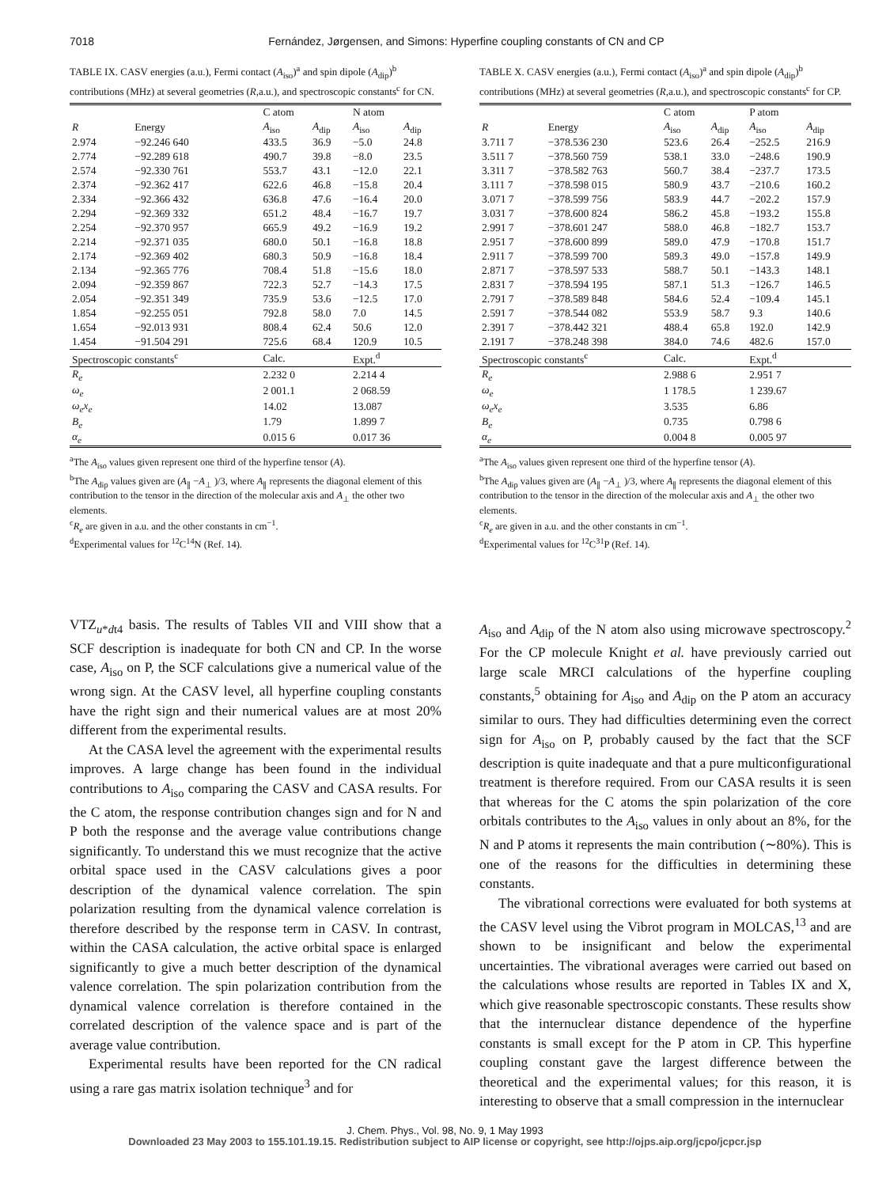7018 Fernández, Jørgensen, and Simons: Hyperfine coupling constants of CN and CP
TABLE IX. CASV energies (a.u.), Fermi contact (A<sub>iso</sub>)<sup>a</sup> and spin dipole (A<sub>dip</sub>)<sup>b</sup> contributions (MHz) at several geometries (R,a.u.), and spectroscopic constants<sup>c</sup> for CN.
| | | C atom | | N atom | |
| --- | --- | --- | --- | --- | --- |
| R | Energy | A<sub>iso</sub> | A<sub>dip</sub> | A<sub>iso</sub> | A<sub>dip</sub> |
| 2.974 | −92.246 640 | 433.5 | 36.9 | −5.0 | 24.8 |
| 2.774 | −92.289 618 | 490.7 | 39.8 | −8.0 | 23.5 |
| 2.574 | −92.330 761 | 553.7 | 43.1 | −12.0 | 22.1 |
| 2.374 | −92.362 417 | 622.6 | 46.8 | −15.8 | 20.4 |
| 2.334 | −92.366 432 | 636.8 | 47.6 | −16.4 | 20.0 |
| 2.294 | −92.369 332 | 651.2 | 48.4 | −16.7 | 19.7 |
| 2.254 | −92.370 957 | 665.9 | 49.2 | −16.9 | 19.2 |
| 2.214 | −92.371 035 | 680.0 | 50.1 | −16.8 | 18.8 |
| 2.174 | −92.369 402 | 680.3 | 50.9 | −16.8 | 18.4 |
| 2.134 | −92.365 776 | 708.4 | 51.8 | −15.6 | 18.0 |
| 2.094 | −92.359 867 | 722.3 | 52.7 | −14.3 | 17.5 |
| 2.054 | −92.351 349 | 735.9 | 53.6 | −12.5 | 17.0 |
| 1.854 | −92.255 051 | 792.8 | 58.0 | 7.0 | 14.5 |
| 1.654 | −92.013 931 | 808.4 | 62.4 | 50.6 | 12.0 |
| 1.454 | −91.504 291 | 725.6 | 68.4 | 120.9 | 10.5 |
| Spectroscopic constants<sup>c</sup> | | Calc. | | Expt.<sup>d</sup> | |
| R<sub>e</sub> | | 2.232 0 | | 2.214 4 | |
| ω<sub>e</sub> | | 2 001.1 | | 2 068.59 | |
| ω<sub>e</sub>x<sub>e</sub> | | 14.02 | | 13.087 | |
| B<sub>e</sub> | | 1.79 | | 1.899 7 | |
| α<sub>e</sub> | | 0.015 6 | | 0.017 36 | |
<sup>a</sup> The A<sub>iso</sub> values given represent one third of the hyperfine tensor (A).
<sup>b</sup> The A<sub>dip</sub> values given are (A<sub>∥</sub> −A<sub>⊥</sub> )/3, where A<sub>∥</sub> represents the diagonal element of this contribution to the tensor in the direction of the molecular axis and A<sub>⊥</sub> the other two elements.
<sup>c</sup> R<sub>e</sub> are given in a.u. and the other constants in cm<sup>−1</sup>.
<sup>d</sup> Experimental values for <sup>12</sup>C<sup>14</sup>N (Ref. 14).
TABLE X. CASV energies (a.u.), Fermi contact (A<sub>iso</sub>)<sup>a</sup> and spin dipole (A<sub>dip</sub>)<sup>b</sup> contributions (MHz) at several geometries (R,a.u.), and spectroscopic constants<sup>c</sup> for CP.
| | | C atom | | P atom | |
| --- | --- | --- | --- | --- | --- |
| R | Energy | A<sub>iso</sub> | A<sub>dip</sub> | A<sub>iso</sub> | A<sub>dip</sub> |
| 3.711 7 | −378.536 230 | 523.6 | 26.4 | −252.5 | 216.9 |
| 3.511 7 | −378.560 759 | 538.1 | 33.0 | −248.6 | 190.9 |
| 3.311 7 | −378.582 763 | 560.7 | 38.4 | −237.7 | 173.5 |
| 3.111 7 | −378.598 015 | 580.9 | 43.7 | −210.6 | 160.2 |
| 3.071 7 | −378.599 756 | 583.9 | 44.7 | −202.2 | 157.9 |
| 3.031 7 | −378.600 824 | 586.2 | 45.8 | −193.2 | 155.8 |
| 2.991 7 | −378.601 247 | 588.0 | 46.8 | −182.7 | 153.7 |
| 2.951 7 | −378.600 899 | 589.0 | 47.9 | −170.8 | 151.7 |
| 2.911 7 | −378.599 700 | 589.3 | 49.0 | −157.8 | 149.9 |
| 2.871 7 | −378.597 533 | 588.7 | 50.1 | −143.3 | 148.1 |
| 2.831 7 | −378.594 195 | 587.1 | 51.3 | −126.7 | 146.5 |
| 2.791 7 | −378.589 848 | 584.6 | 52.4 | −109.4 | 145.1 |
| 2.591 7 | −378.544 082 | 553.9 | 58.7 | 9.3 | 140.6 |
| 2.391 7 | −378.442 321 | 488.4 | 65.8 | 192.0 | 142.9 |
| 2.191 7 | −378.248 398 | 384.0 | 74.6 | 482.6 | 157.0 |
| Spectroscopic constants<sup>c</sup> | | Calc. | | Expt.<sup>d</sup> | |
| R<sub>e</sub> | | 2.988 6 | | 2.951 7 | |
| ω<sub>e</sub> | | 1 178.5 | | 1 239.67 | |
| ω<sub>e</sub>x<sub>e</sub> | | 3.535 | | 6.86 | |
| B<sub>e</sub> | | 0.735 | | 0.798 6 | |
| α<sub>e</sub> | | 0.004 8 | | 0.005 97 | |
<sup>a</sup> The A<sub>iso</sub> values given represent one third of the hyperfine tensor (A).
<sup>b</sup> The A<sub>dip</sub> values given are (A<sub>∥</sub> −A<sub>⊥</sub> )/3, where A<sub>∥</sub> represents the diagonal element of this contribution to the tensor in the direction of the molecular axis and A<sub>⊥</sub> the other two elements.
<sup>c</sup> R<sub>e</sub> are given in a.u. and the other constants in cm<sup>−1</sup>.
<sup>d</sup> Experimental values for <sup>12</sup>C<sup>31</sup>P (Ref. 14).
VTZ<sub>u*dt4</sub> basis. The results of Tables VII and VIII show that a SCF description is inadequate for both CN and CP. In the worse case, A<sub>iso</sub> on P, the SCF calculations give a numerical value of the wrong sign. At the CASV level, all hyperfine coupling constants have the right sign and their numerical values are at most 20% different from the experimental results.
At the CASA level the agreement with the experimental results improves. A large change has been found in the individual contributions to A<sub>iso</sub> comparing the CASV and CASA results. For the C atom, the response contribution changes sign and for N and P both the response and the average value contributions change significantly. To understand this we must recognize that the active orbital space used in the CASV calculations gives a poor description of the dynamical valence correlation. The spin polarization resulting from the dynamical valence correlation is therefore described by the response term in CASV. In contrast, within the CASA calculation, the active orbital space is enlarged significantly to give a much better description of the dynamical valence correlation. The spin polarization contribution from the dynamical valence correlation is therefore contained in the correlated description of the valence space and is part of the average value contribution.
Experimental results have been reported for the CN radical using a rare gas matrix isolation technique<sup>3</sup> and for
A<sub>iso</sub> and A<sub>dip</sub> of the N atom also using microwave spectroscopy.<sup>2</sup> For the CP molecule Knight et al. have previously carried out large scale MRCI calculations of the hyperfine coupling constants,<sup>5</sup> obtaining for A<sub>iso</sub> and A<sub>dip</sub> on the P atom an accuracy similar to ours. They had difficulties determining even the correct sign for A<sub>iso</sub> on P, probably caused by the fact that the SCF description is quite inadequate and that a pure multiconfigurational treatment is therefore required. From our CASA results it is seen that whereas for the C atoms the spin polarization of the core orbitals contributes to the A<sub>iso</sub> values in only about an 8%, for the N and P atoms it represents the main contribution (∼80%). This is one of the reasons for the difficulties in determining these constants.
The vibrational corrections were evaluated for both systems at the CASV level using the Vibrot program in MOLCAS,<sup>13</sup> and are shown to be insignificant and below the experimental uncertainties. The vibrational averages were carried out based on the calculations whose results are reported in Tables IX and X, which give reasonable spectroscopic constants. These results show that the internuclear distance dependence of the hyperfine constants is small except for the P atom in CP. This hyperfine coupling constant gave the largest difference between the theoretical and the experimental values; for this reason, it is interesting to observe that a small compression in the internuclear
J. Chem. Phys., Vol. 98, No. 9, 1 May 1993
Downloaded 23 May 2003 to 155.101.19.15. Redistribution subject to AIP license or copyright, see http://ojps.aip.org/jcpo/jcpcr.jsp